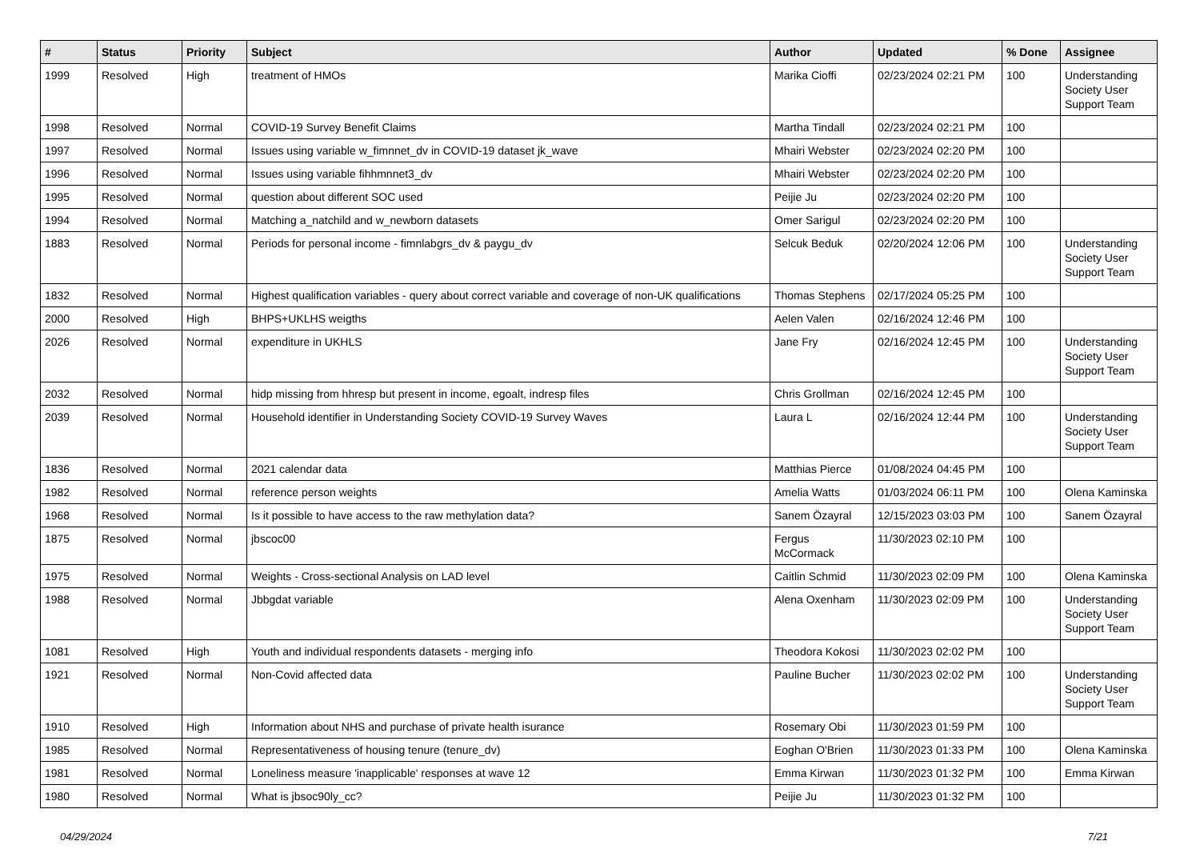| # | Status | Priority | Subject | Author | Updated | % Done | Assignee |
| --- | --- | --- | --- | --- | --- | --- | --- |
| 1999 | Resolved | High | treatment of HMOs | Marika Cioffi | 02/23/2024 02:21 PM | 100 | Understanding Society User Support Team |
| 1998 | Resolved | Normal | COVID-19 Survey Benefit Claims | Martha Tindall | 02/23/2024 02:21 PM | 100 | |
| 1997 | Resolved | Normal | Issues using variable w_fimnnet_dv in COVID-19 dataset jk_wave | Mhairi Webster | 02/23/2024 02:20 PM | 100 | |
| 1996 | Resolved | Normal | Issues using variable fihhmnnet3_dv | Mhairi Webster | 02/23/2024 02:20 PM | 100 | |
| 1995 | Resolved | Normal | question about different SOC used | Peijie Ju | 02/23/2024 02:20 PM | 100 | |
| 1994 | Resolved | Normal | Matching a_natchild and w_newborn datasets | Omer Sarigul | 02/23/2024 02:20 PM | 100 | |
| 1883 | Resolved | Normal | Periods for personal income - fimnlabgrs_dv & paygu_dv | Selcuk Beduk | 02/20/2024 12:06 PM | 100 | Understanding Society User Support Team |
| 1832 | Resolved | Normal | Highest qualification variables - query about correct variable and coverage of non-UK qualifications | Thomas Stephens | 02/17/2024 05:25 PM | 100 | |
| 2000 | Resolved | High | BHPS+UKLHS weigths | Aelen Valen | 02/16/2024 12:46 PM | 100 | |
| 2026 | Resolved | Normal | expenditure in UKHLS | Jane Fry | 02/16/2024 12:45 PM | 100 | Understanding Society User Support Team |
| 2032 | Resolved | Normal | hidp missing from hhresp but present in income, egoalt, indresp files | Chris Grollman | 02/16/2024 12:45 PM | 100 | |
| 2039 | Resolved | Normal | Household identifier in Understanding Society COVID-19 Survey Waves | Laura L | 02/16/2024 12:44 PM | 100 | Understanding Society User Support Team |
| 1836 | Resolved | Normal | 2021 calendar data | Matthias Pierce | 01/08/2024 04:45 PM | 100 | |
| 1982 | Resolved | Normal | reference person weights | Amelia Watts | 01/03/2024 06:11 PM | 100 | Olena Kaminska |
| 1968 | Resolved | Normal | Is it possible to have access to the raw methylation data? | Sanem Özayral | 12/15/2023 03:03 PM | 100 | Sanem Özayral |
| 1875 | Resolved | Normal | jbscoc00 | Fergus McCormack | 11/30/2023 02:10 PM | 100 | |
| 1975 | Resolved | Normal | Weights - Cross-sectional Analysis on LAD level | Caitlin Schmid | 11/30/2023 02:09 PM | 100 | Olena Kaminska |
| 1988 | Resolved | Normal | Jbbgdat variable | Alena Oxenham | 11/30/2023 02:09 PM | 100 | Understanding Society User Support Team |
| 1081 | Resolved | High | Youth and individual respondents datasets - merging info | Theodora Kokosi | 11/30/2023 02:02 PM | 100 | |
| 1921 | Resolved | Normal | Non-Covid affected data | Pauline Bucher | 11/30/2023 02:02 PM | 100 | Understanding Society User Support Team |
| 1910 | Resolved | High | Information about NHS and purchase of private health isurance | Rosemary Obi | 11/30/2023 01:59 PM | 100 | |
| 1985 | Resolved | Normal | Representativeness of housing tenure (tenure_dv) | Eoghan O'Brien | 11/30/2023 01:33 PM | 100 | Olena Kaminska |
| 1981 | Resolved | Normal | Loneliness measure 'inapplicable' responses at wave 12 | Emma Kirwan | 11/30/2023 01:32 PM | 100 | Emma Kirwan |
| 1980 | Resolved | Normal | What is jbsoc90ly_cc? | Peijie Ju | 11/30/2023 01:32 PM | 100 | |
04/29/2024 7/21